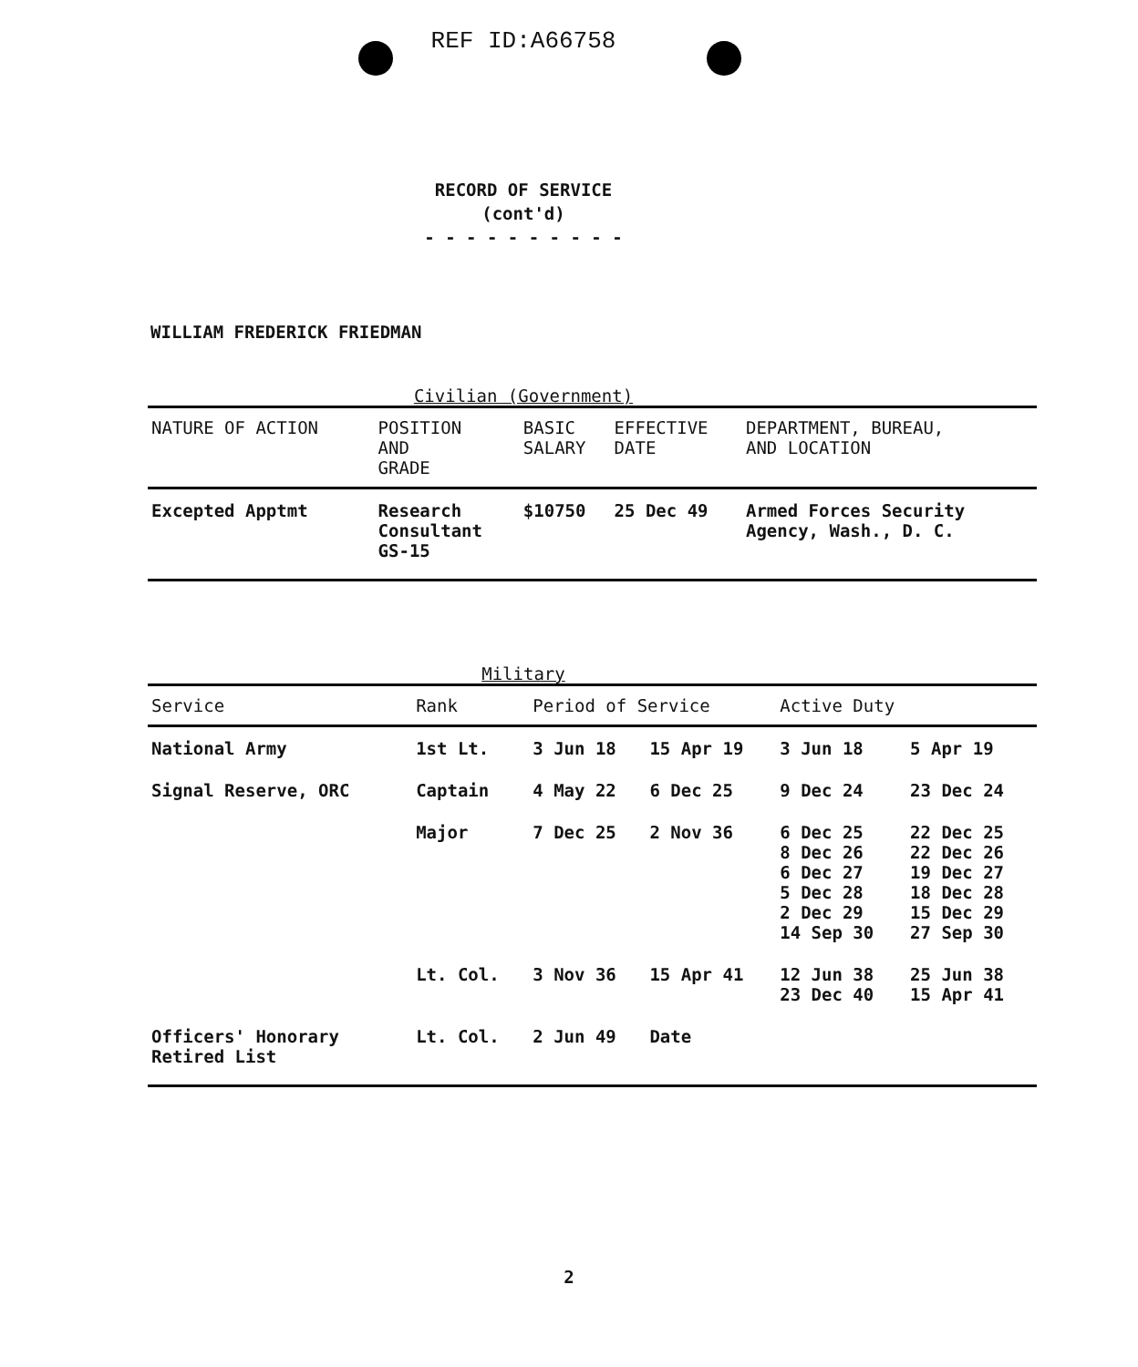REF ID:A66758
RECORD OF SERVICE
(cont'd)
- - - - - - - - - -
WILLIAM FREDERICK FRIEDMAN
Civilian (Government)
| NATURE OF ACTION | POSITION AND GRADE | BASIC SALARY | EFFECTIVE DATE | DEPARTMENT, BUREAU, AND LOCATION |
| --- | --- | --- | --- | --- |
| Excepted Apptmt | Research Consultant GS-15 | $10750 | 25 Dec 49 | Armed Forces Security Agency, Wash., D. C. |
Military
| Service | Rank | Period of Service | | Active Duty | |
| --- | --- | --- | --- | --- | --- |
| National Army | 1st Lt. | 3 Jun 18 | 15 Apr 19 | 3 Jun 18 | 5 Apr 19 |
| Signal Reserve, ORC | Captain | 4 May 22 | 6 Dec 25 | 9 Dec 24 | 23 Dec 24 |
| | Major | 7 Dec 25 | 2 Nov 36 | 6 Dec 25 8 Dec 26 6 Dec 27 5 Dec 28 2 Dec 29 14 Sep 30 | 22 Dec 25 22 Dec 26 19 Dec 27 18 Dec 28 15 Dec 29 27 Sep 30 |
| | Lt. Col. | 3 Nov 36 | 15 Apr 41 | 12 Jun 38 23 Dec 40 | 25 Jun 38 15 Apr 41 |
| Officers' Honorary Retired List | Lt. Col. | 2 Jun 49 | Date | | |
2